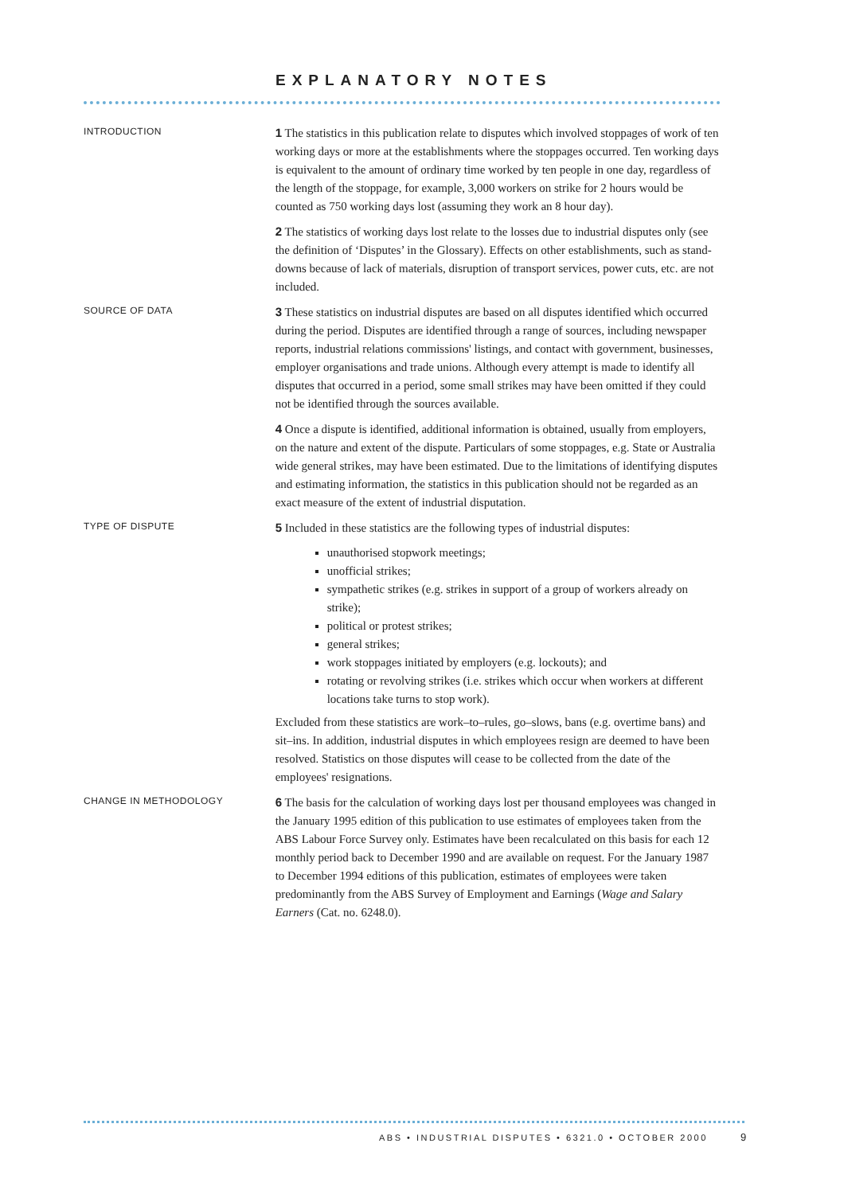EXPLANATORY NOTES
INTRODUCTION
1 The statistics in this publication relate to disputes which involved stoppages of work of ten working days or more at the establishments where the stoppages occurred. Ten working days is equivalent to the amount of ordinary time worked by ten people in one day, regardless of the length of the stoppage, for example, 3,000 workers on strike for 2 hours would be counted as 750 working days lost (assuming they work an 8 hour day).
2 The statistics of working days lost relate to the losses due to industrial disputes only (see the definition of ‘Disputes’ in the Glossary). Effects on other establishments, such as stand-downs because of lack of materials, disruption of transport services, power cuts, etc. are not included.
SOURCE OF DATA
3 These statistics on industrial disputes are based on all disputes identified which occurred during the period. Disputes are identified through a range of sources, including newspaper reports, industrial relations commissions' listings, and contact with government, businesses, employer organisations and trade unions. Although every attempt is made to identify all disputes that occurred in a period, some small strikes may have been omitted if they could not be identified through the sources available.
4 Once a dispute is identified, additional information is obtained, usually from employers, on the nature and extent of the dispute. Particulars of some stoppages, e.g. State or Australia wide general strikes, may have been estimated. Due to the limitations of identifying disputes and estimating information, the statistics in this publication should not be regarded as an exact measure of the extent of industrial disputation.
TYPE OF DISPUTE
5 Included in these statistics are the following types of industrial disputes:
unauthorised stopwork meetings;
unofficial strikes;
sympathetic strikes (e.g. strikes in support of a group of workers already on strike);
political or protest strikes;
general strikes;
work stoppages initiated by employers (e.g. lockouts); and
rotating or revolving strikes (i.e. strikes which occur when workers at different locations take turns to stop work).
Excluded from these statistics are work–to–rules, go–slows, bans (e.g. overtime bans) and sit–ins. In addition, industrial disputes in which employees resign are deemed to have been resolved. Statistics on those disputes will cease to be collected from the date of the employees' resignations.
CHANGE IN METHODOLOGY
6 The basis for the calculation of working days lost per thousand employees was changed in the January 1995 edition of this publication to use estimates of employees taken from the ABS Labour Force Survey only. Estimates have been recalculated on this basis for each 12 monthly period back to December 1990 and are available on request. For the January 1987 to December 1994 editions of this publication, estimates of employees were taken predominantly from the ABS Survey of Employment and Earnings (Wage and Salary Earners (Cat. no. 6248.0).
ABS • INDUSTRIAL DISPUTES • 6321.0 • OCTOBER 2000
9